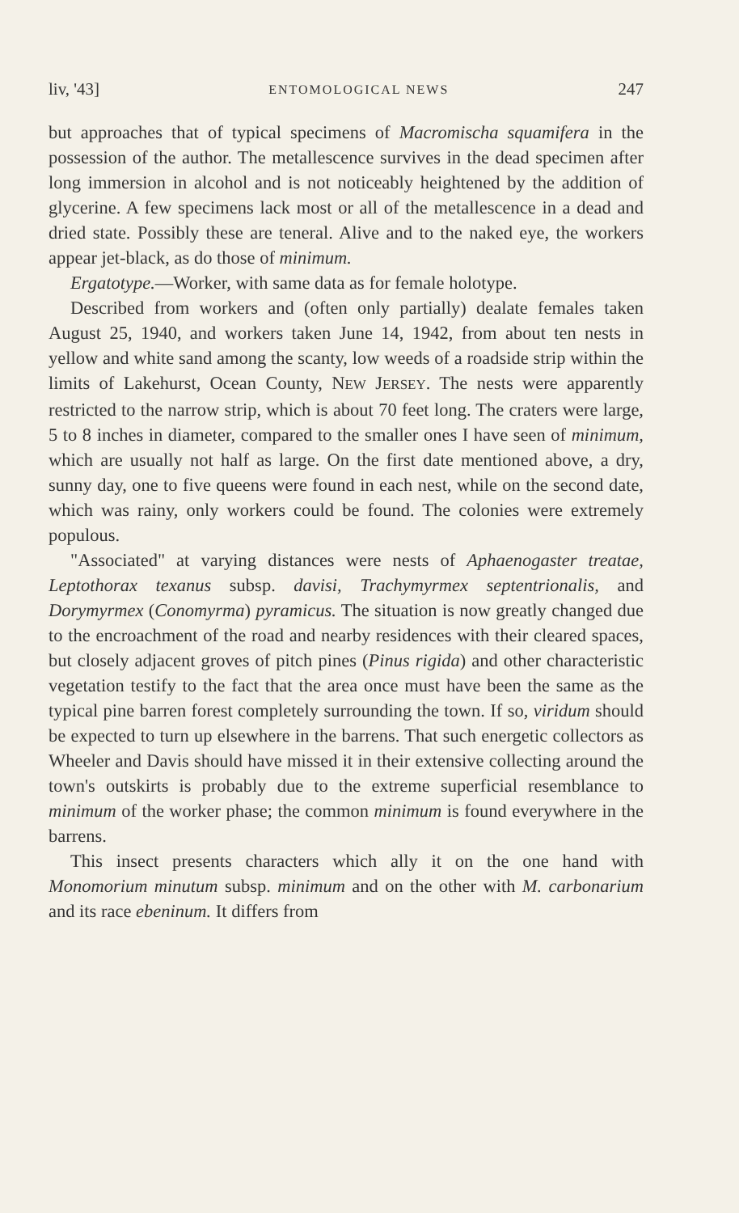liv, '43] ENTOMOLOGICAL NEWS 247
but approaches that of typical specimens of Macromischa squamifera in the possession of the author. The metallescence survives in the dead specimen after long immersion in alcohol and is not noticeably heightened by the addition of glycerine. A few specimens lack most or all of the metallescence in a dead and dried state. Possibly these are teneral. Alive and to the naked eye, the workers appear jet-black, as do those of minimum.
Ergatotype.—Worker, with same data as for female holotype.
Described from workers and (often only partially) dealate females taken August 25, 1940, and workers taken June 14, 1942, from about ten nests in yellow and white sand among the scanty, low weeds of a roadside strip within the limits of Lakehurst, Ocean County, NEW JERSEY. The nests were apparently restricted to the narrow strip, which is about 70 feet long. The craters were large, 5 to 8 inches in diameter, compared to the smaller ones I have seen of minimum, which are usually not half as large. On the first date mentioned above, a dry, sunny day, one to five queens were found in each nest, while on the second date, which was rainy, only workers could be found. The colonies were extremely populous.
"Associated" at varying distances were nests of Aphaenogaster treatae, Leptothorax texanus subsp. davisi, Trachymyrmex septentrionalis, and Dorymyrmex (Conomyrma) pyramicus. The situation is now greatly changed due to the encroachment of the road and nearby residences with their cleared spaces, but closely adjacent groves of pitch pines (Pinus rigida) and other characteristic vegetation testify to the fact that the area once must have been the same as the typical pine barren forest completely surrounding the town. If so, viridum should be expected to turn up elsewhere in the barrens. That such energetic collectors as Wheeler and Davis should have missed it in their extensive collecting around the town's outskirts is probably due to the extreme superficial resemblance to minimum of the worker phase; the common minimum is found everywhere in the barrens.
This insect presents characters which ally it on the one hand with Monomorium minutum subsp. minimum and on the other with M. carbonarium and its race ebeninum. It differs from